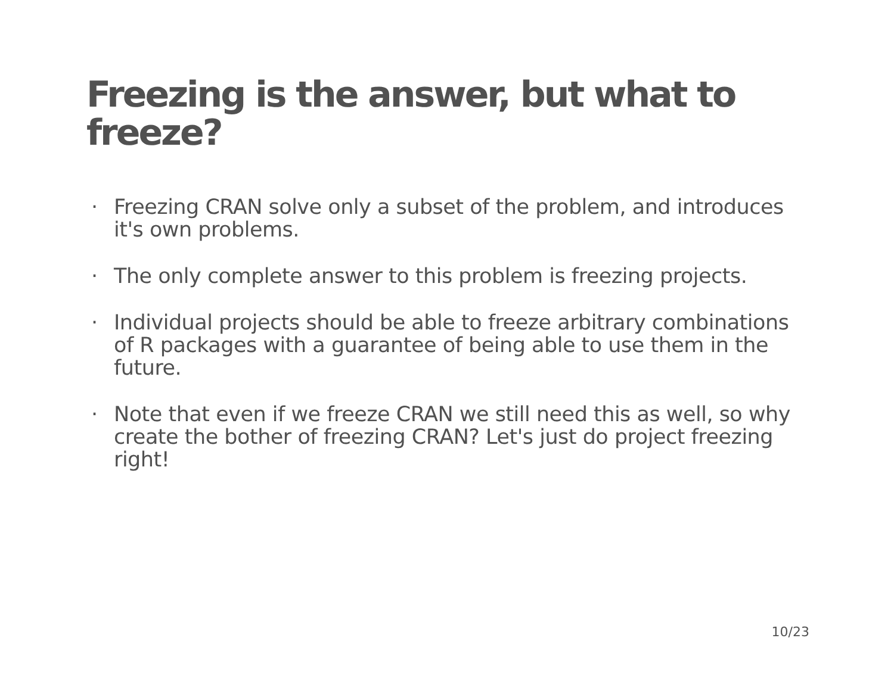Freezing is the answer, but what to freeze?
· Freezing CRAN solve only a subset of the problem, and introduces it's own problems.
· The only complete answer to this problem is freezing projects.
· Individual projects should be able to freeze arbitrary combinations of R packages with a guarantee of being able to use them in the future.
· Note that even if we freeze CRAN we still need this as well, so why create the bother of freezing CRAN? Let's just do project freezing right!
10/23